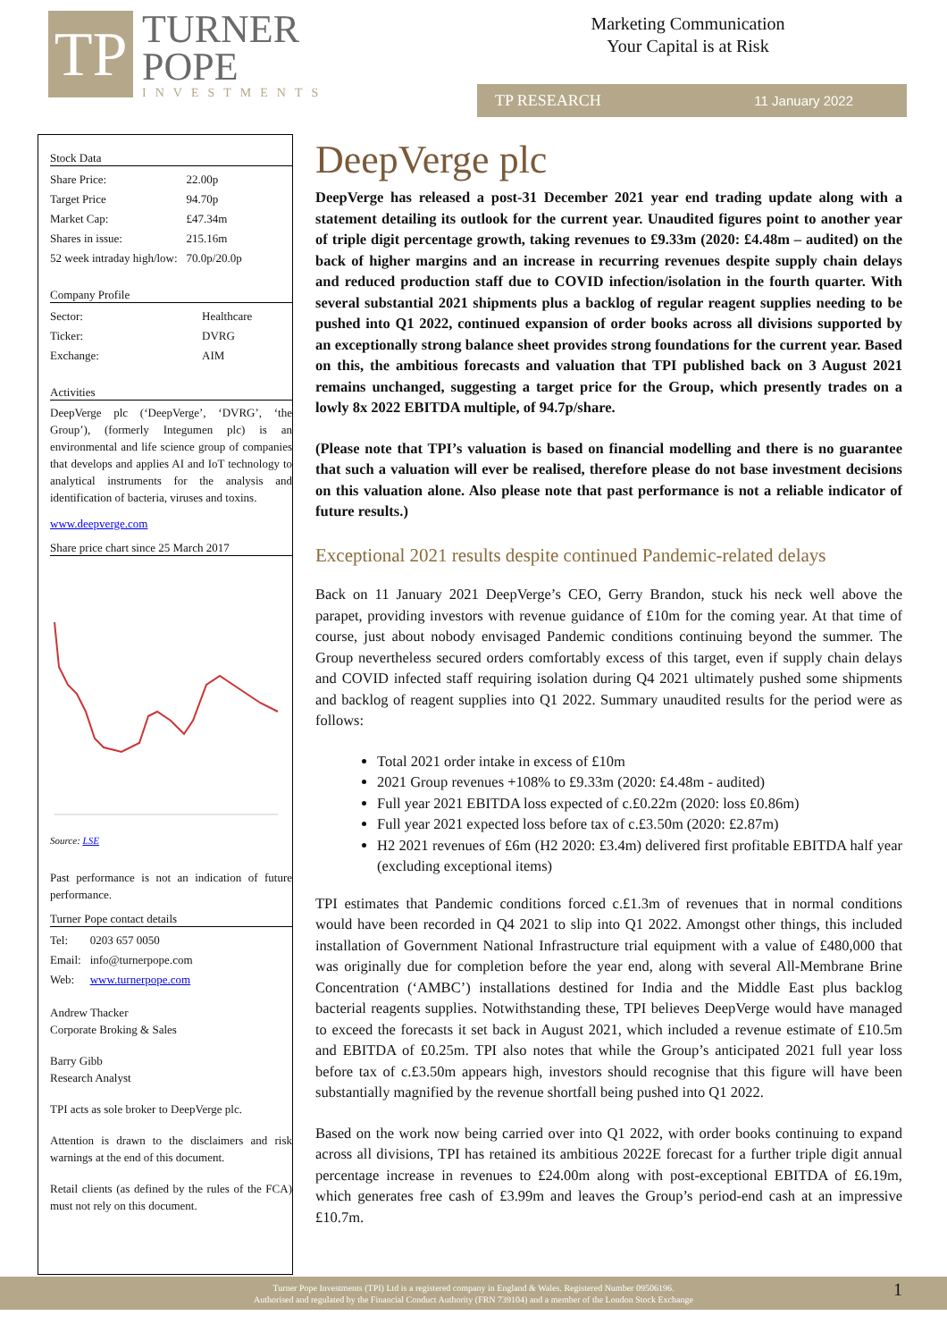TP
TURNER
POPE
INVESTMENTS
Marketing Communication
Your Capital is at Risk
TP RESEARCH 11 January 2022
Stock Data
| Share Price: | 22.00p |
| Target Price | 94.70p |
| Market Cap: | £47.34m |
| Shares in issue: | 215.16m |
| 52 week intraday high/low: | 70.0p/20.0p |
Company Profile
| Sector: | Healthcare |
| Ticker: | DVRG |
| Exchange: | AIM |
Activities
DeepVerge plc (‘DeepVerge’, ‘DVRG’, ‘the Group’), (formerly Integumen plc) is an environmental and life science group of companies that develops and applies AI and IoT technology to analytical instruments for the analysis and identification of bacteria, viruses and toxins.
www.deepverge.com
Share price chart since 25 March 2017
Source: LSE
Past performance is not an indication of future performance.
Turner Pope contact details
| Tel: | 0203 657 0050 |
| Email: | info@turnerpope.com |
| Web: | www.turnerpope.com |
Andrew Thacker
Corporate Broking & Sales
Barry Gibb
Research Analyst
TPI acts as sole broker to DeepVerge plc.
Attention is drawn to the disclaimers and risk warnings at the end of this document.
Retail clients (as defined by the rules of the FCA) must not rely on this document.
DeepVerge plc
DeepVerge has released a post-31 December 2021 year end trading update along with a statement detailing its outlook for the current year. Unaudited figures point to another year of triple digit percentage growth, taking revenues to £9.33m (2020: £4.48m – audited) on the back of higher margins and an increase in recurring revenues despite supply chain delays and reduced production staff due to COVID infection/isolation in the fourth quarter. With several substantial 2021 shipments plus a backlog of regular reagent supplies needing to be pushed into Q1 2022, continued expansion of order books across all divisions supported by an exceptionally strong balance sheet provides strong foundations for the current year. Based on this, the ambitious forecasts and valuation that TPI published back on 3 August 2021 remains unchanged, suggesting a target price for the Group, which presently trades on a lowly 8x 2022 EBITDA multiple, of 94.7p/share.
(Please note that TPI’s valuation is based on financial modelling and there is no guarantee that such a valuation will ever be realised, therefore please do not base investment decisions on this valuation alone. Also please note that past performance is not a reliable indicator of future results.)
Exceptional 2021 results despite continued Pandemic-related delays
Back on 11 January 2021 DeepVerge’s CEO, Gerry Brandon, stuck his neck well above the parapet, providing investors with revenue guidance of £10m for the coming year. At that time of course, just about nobody envisaged Pandemic conditions continuing beyond the summer. The Group nevertheless secured orders comfortably excess of this target, even if supply chain delays and COVID infected staff requiring isolation during Q4 2021 ultimately pushed some shipments and backlog of reagent supplies into Q1 2022. Summary unaudited results for the period were as follows:
Total 2021 order intake in excess of £10m
2021 Group revenues +108% to £9.33m (2020: £4.48m - audited)
Full year 2021 EBITDA loss expected of c.£0.22m (2020: loss £0.86m)
Full year 2021 expected loss before tax of c.£3.50m (2020: £2.87m)
H2 2021 revenues of £6m (H2 2020: £3.4m) delivered first profitable EBITDA half year (excluding exceptional items)
TPI estimates that Pandemic conditions forced c.£1.3m of revenues that in normal conditions would have been recorded in Q4 2021 to slip into Q1 2022. Amongst other things, this included installation of Government National Infrastructure trial equipment with a value of £480,000 that was originally due for completion before the year end, along with several All-Membrane Brine Concentration (‘AMBC’) installations destined for India and the Middle East plus backlog bacterial reagents supplies. Notwithstanding these, TPI believes DeepVerge would have managed to exceed the forecasts it set back in August 2021, which included a revenue estimate of £10.5m and EBITDA of £0.25m. TPI also notes that while the Group’s anticipated 2021 full year loss before tax of c.£3.50m appears high, investors should recognise that this figure will have been substantially magnified by the revenue shortfall being pushed into Q1 2022.
Based on the work now being carried over into Q1 2022, with order books continuing to expand across all divisions, TPI has retained its ambitious 2022E forecast for a further triple digit annual percentage increase in revenues to £24.00m along with post-exceptional EBITDA of £6.19m, which generates free cash of £3.99m and leaves the Group’s period-end cash at an impressive £10.7m.
Turner Pope Investments (TPI) Ltd is a registered company in England & Wales. Registered Number 09506196.
Authorised and regulated by the Financial Conduct Authority (FRN 739104) and a member of the London Stock Exchange
1